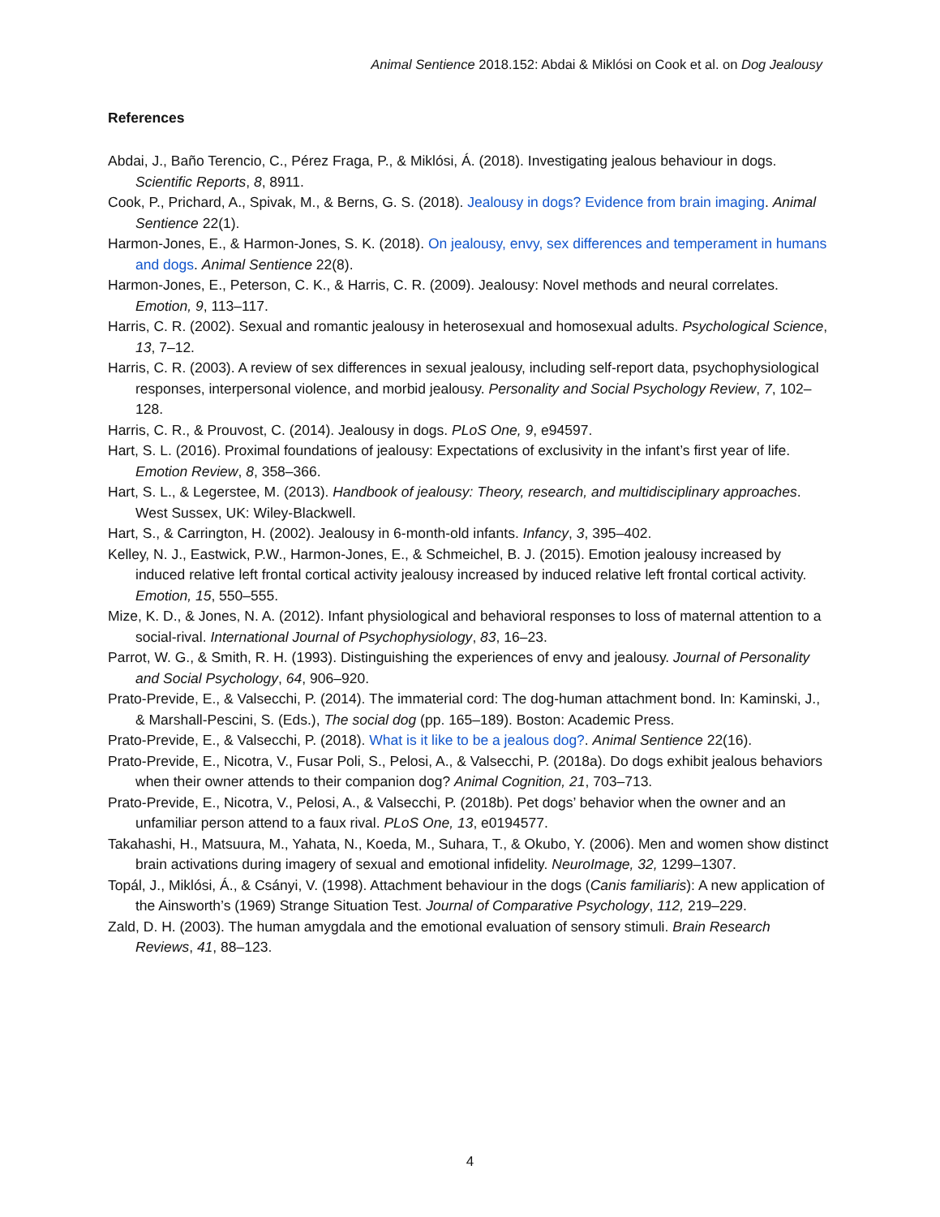Animal Sentience 2018.152: Abdai & Miklósi on Cook et al. on Dog Jealousy
References
Abdai, J., Baño Terencio, C., Pérez Fraga, P., & Miklósi, Á. (2018). Investigating jealous behaviour in dogs. Scientific Reports, 8, 8911.
Cook, P., Prichard, A., Spivak, M., & Berns, G. S. (2018). Jealousy in dogs? Evidence from brain imaging. Animal Sentience 22(1).
Harmon-Jones, E., & Harmon-Jones, S. K. (2018). On jealousy, envy, sex differences and temperament in humans and dogs. Animal Sentience 22(8).
Harmon-Jones, E., Peterson, C. K., & Harris, C. R. (2009). Jealousy: Novel methods and neural correlates. Emotion, 9, 113–117.
Harris, C. R. (2002). Sexual and romantic jealousy in heterosexual and homosexual adults. Psychological Science, 13, 7–12.
Harris, C. R. (2003). A review of sex differences in sexual jealousy, including self-report data, psychophysiological responses, interpersonal violence, and morbid jealousy. Personality and Social Psychology Review, 7, 102–128.
Harris, C. R., & Prouvost, C. (2014). Jealousy in dogs. PLoS One, 9, e94597.
Hart, S. L. (2016). Proximal foundations of jealousy: Expectations of exclusivity in the infant’s first year of life. Emotion Review, 8, 358–366.
Hart, S. L., & Legerstee, M. (2013). Handbook of jealousy: Theory, research, and multidisciplinary approaches. West Sussex, UK: Wiley-Blackwell.
Hart, S., & Carrington, H. (2002). Jealousy in 6-month-old infants. Infancy, 3, 395–402.
Kelley, N. J., Eastwick, P.W., Harmon-Jones, E., & Schmeichel, B. J. (2015). Emotion jealousy increased by induced relative left frontal cortical activity jealousy increased by induced relative left frontal cortical activity. Emotion, 15, 550–555.
Mize, K. D., & Jones, N. A. (2012). Infant physiological and behavioral responses to loss of maternal attention to a social-rival. International Journal of Psychophysiology, 83, 16–23.
Parrot, W. G., & Smith, R. H. (1993). Distinguishing the experiences of envy and jealousy. Journal of Personality and Social Psychology, 64, 906–920.
Prato-Previde, E., & Valsecchi, P. (2014). The immaterial cord: The dog-human attachment bond. In: Kaminski, J., & Marshall-Pescini, S. (Eds.), The social dog (pp. 165–189). Boston: Academic Press.
Prato-Previde, E., & Valsecchi, P. (2018). What is it like to be a jealous dog?. Animal Sentience 22(16).
Prato-Previde, E., Nicotra, V., Fusar Poli, S., Pelosi, A., & Valsecchi, P. (2018a). Do dogs exhibit jealous behaviors when their owner attends to their companion dog? Animal Cognition, 21, 703–713.
Prato-Previde, E., Nicotra, V., Pelosi, A., & Valsecchi, P. (2018b). Pet dogs’ behavior when the owner and an unfamiliar person attend to a faux rival. PLoS One, 13, e0194577.
Takahashi, H., Matsuura, M., Yahata, N., Koeda, M., Suhara, T., & Okubo, Y. (2006). Men and women show distinct brain activations during imagery of sexual and emotional infidelity. NeuroImage, 32, 1299–1307.
Topál, J., Miklósi, Á., & Csányi, V. (1998). Attachment behaviour in the dogs (Canis familiaris): A new application of the Ainsworth’s (1969) Strange Situation Test. Journal of Comparative Psychology, 112, 219–229.
Zald, D. H. (2003). The human amygdala and the emotional evaluation of sensory stimuli. Brain Research Reviews, 41, 88–123.
4